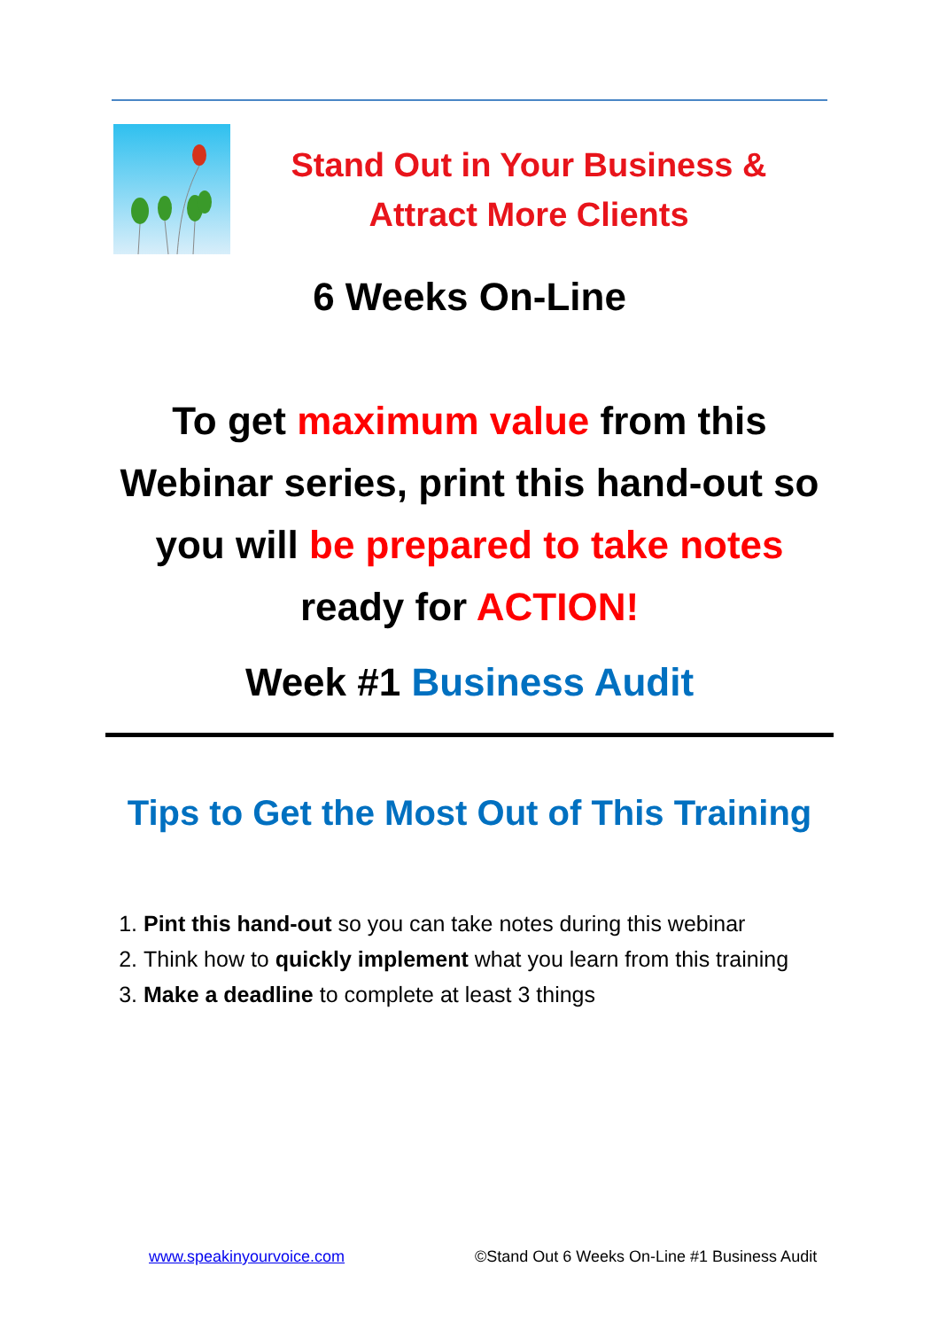Stand Out in Your Business &
Attract More Clients
6 Weeks On-Line
To get maximum value from this Webinar series, print this hand-out so you will be prepared to take notes ready for ACTION!
Week #1 Business Audit
Tips to Get the Most Out of This Training
1. Pint this hand-out so you can take notes during this webinar
2. Think how to quickly implement what you learn from this training
3. Make a deadline to complete at least 3 things
www.speakinyourvoice.com
©Stand Out 6 Weeks On-Line #1 Business Audit